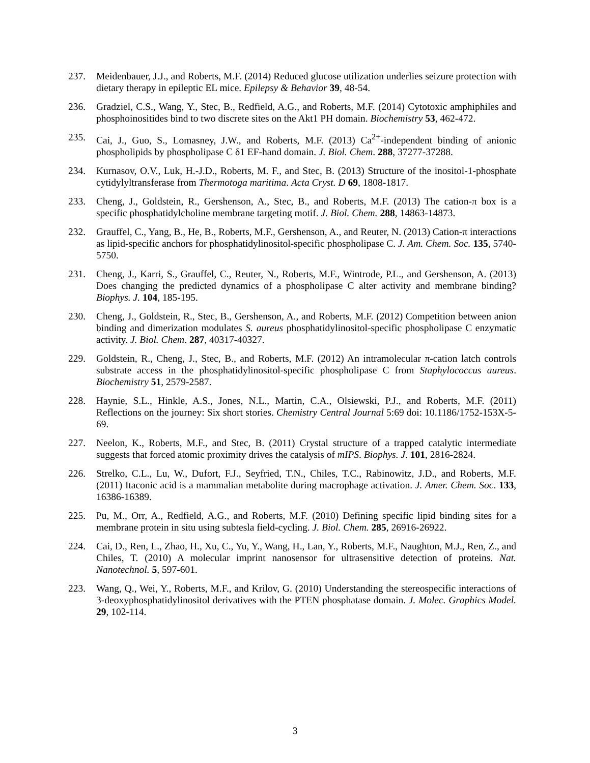237. Meidenbauer, J.J., and Roberts, M.F. (2014) Reduced glucose utilization underlies seizure protection with dietary therapy in epileptic EL mice. Epilepsy & Behavior 39, 48-54.
236. Gradziel, C.S., Wang, Y., Stec, B., Redfield, A.G., and Roberts, M.F. (2014) Cytotoxic amphiphiles and phosphoinositides bind to two discrete sites on the Akt1 PH domain. Biochemistry 53, 462-472.
235. Cai, J., Guo, S., Lomasney, J.W., and Roberts, M.F. (2013) Ca<sup>2+</sup>-independent binding of anionic phospholipids by phospholipase C δ1 EF-hand domain. J. Biol. Chem. 288, 37277-37288.
234. Kurnasov, O.V., Luk, H.-J.D., Roberts, M. F., and Stec, B. (2013) Structure of the inositol-1-phosphate cytidylyltransferase from Thermotoga maritima. Acta Cryst. D 69, 1808-1817.
233. Cheng, J., Goldstein, R., Gershenson, A., Stec, B., and Roberts, M.F. (2013) The cation-π box is a specific phosphatidylcholine membrane targeting motif. J. Biol. Chem. 288, 14863-14873.
232. Grauffel, C., Yang, B., He, B., Roberts, M.F., Gershenson, A., and Reuter, N. (2013) Cation-π interactions as lipid-specific anchors for phosphatidylinositol-specific phospholipase C. J. Am. Chem. Soc. 135, 5740-5750.
231. Cheng, J., Karri, S., Grauffel, C., Reuter, N., Roberts, M.F., Wintrode, P.L., and Gershenson, A. (2013) Does changing the predicted dynamics of a phospholipase C alter activity and membrane binding? Biophys. J. 104, 185-195.
230. Cheng, J., Goldstein, R., Stec, B., Gershenson, A., and Roberts, M.F. (2012) Competition between anion binding and dimerization modulates S. aureus phosphatidylinositol-specific phospholipase C enzymatic activity. J. Biol. Chem. 287, 40317-40327.
229. Goldstein, R., Cheng, J., Stec, B., and Roberts, M.F. (2012) An intramolecular π-cation latch controls substrate access in the phosphatidylinositol-specific phospholipase C from Staphylococcus aureus. Biochemistry 51, 2579-2587.
228. Haynie, S.L., Hinkle, A.S., Jones, N.L., Martin, C.A., Olsiewski, P.J., and Roberts, M.F. (2011) Reflections on the journey: Six short stories. Chemistry Central Journal 5:69 doi: 10.1186/1752-153X-5-69.
227. Neelon, K., Roberts, M.F., and Stec, B. (2011) Crystal structure of a trapped catalytic intermediate suggests that forced atomic proximity drives the catalysis of mIPS. Biophys. J. 101, 2816-2824.
226. Strelko, C.L., Lu, W., Dufort, F.J., Seyfried, T.N., Chiles, T.C., Rabinowitz, J.D., and Roberts, M.F. (2011) Itaconic acid is a mammalian metabolite during macrophage activation. J. Amer. Chem. Soc. 133, 16386-16389.
225. Pu, M., Orr, A., Redfield, A.G., and Roberts, M.F. (2010) Defining specific lipid binding sites for a membrane protein in situ using subtesla field-cycling. J. Biol. Chem. 285, 26916-26922.
224. Cai, D., Ren, L., Zhao, H., Xu, C., Yu, Y., Wang, H., Lan, Y., Roberts, M.F., Naughton, M.J., Ren, Z., and Chiles, T. (2010) A molecular imprint nanosensor for ultrasensitive detection of proteins. Nat. Nanotechnol. 5, 597-601.
223. Wang, Q., Wei, Y., Roberts, M.F., and Krilov, G. (2010) Understanding the stereospecific interactions of 3-deoxyphosphatidylinositol derivatives with the PTEN phosphatase domain. J. Molec. Graphics Model. 29, 102-114.
3